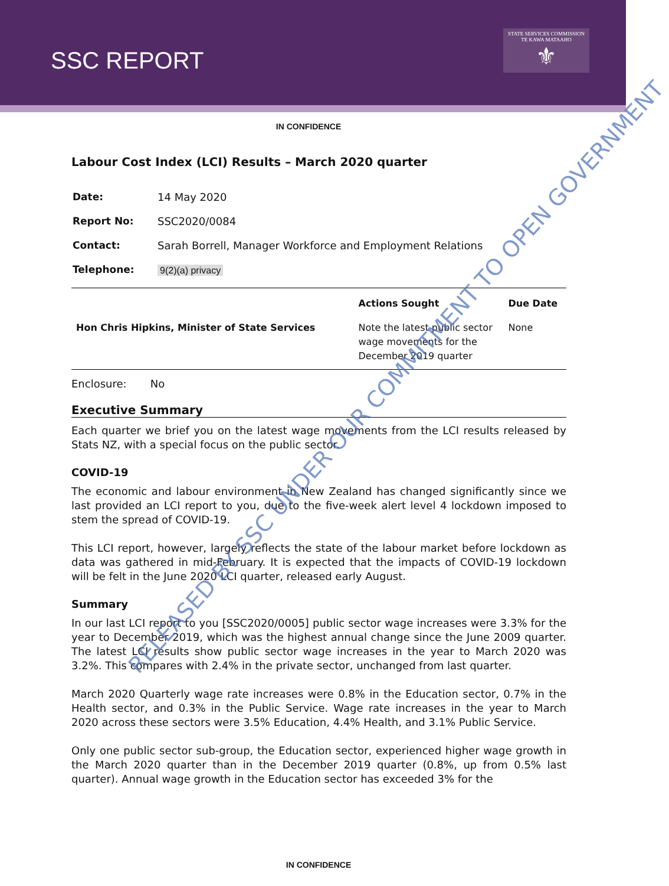SSC REPORT
STATE SERVICES COMMISSION
TE KAWA MATAAHO
⚜
IN CONFIDENCE
Labour Cost Index (LCI) Results – March 2020 quarter
| Date: | 14 May 2020 |
| Report No: | SSC2020/0084 |
| Contact: | Sarah Borrell, Manager Workforce and Employment Relations |
| Telephone: | 9(2)(a) privacy |
| | Actions Sought | Due Date |
| --- | --- | --- |
| Hon Chris Hipkins, Minister of State Services | Note the latest public sector wage movements for the December 2019 quarter | None |
Enclosure: No
Executive Summary
Each quarter we brief you on the latest wage movements from the LCI results released by Stats NZ, with a special focus on the public sector.
COVID-19
The economic and labour environment in New Zealand has changed significantly since we last provided an LCI report to you, due to the five-week alert level 4 lockdown imposed to stem the spread of COVID-19.
This LCI report, however, largely reflects the state of the labour market before lockdown as data was gathered in mid-February. It is expected that the impacts of COVID-19 lockdown will be felt in the June 2020 LCI quarter, released early August.
Summary
In our last LCI report to you [SSC2020/0005] public sector wage increases were 3.3% for the year to December 2019, which was the highest annual change since the June 2009 quarter. The latest LCI results show public sector wage increases in the year to March 2020 was 3.2%. This compares with 2.4% in the private sector, unchanged from last quarter.
March 2020 Quarterly wage rate increases were 0.8% in the Education sector, 0.7% in the Health sector, and 0.3% in the Public Service. Wage rate increases in the year to March 2020 across these sectors were 3.5% Education, 4.4% Health, and 3.1% Public Service.
Only one public sector sub-group, the Education sector, experienced higher wage growth in the March 2020 quarter than in the December 2019 quarter (0.8%, up from 0.5% last quarter). Annual wage growth in the Education sector has exceeded 3% for the
IN CONFIDENCE
RELEASED BY SSC UNDER OUR COMMITMENT TO OPEN GOVERNMENT